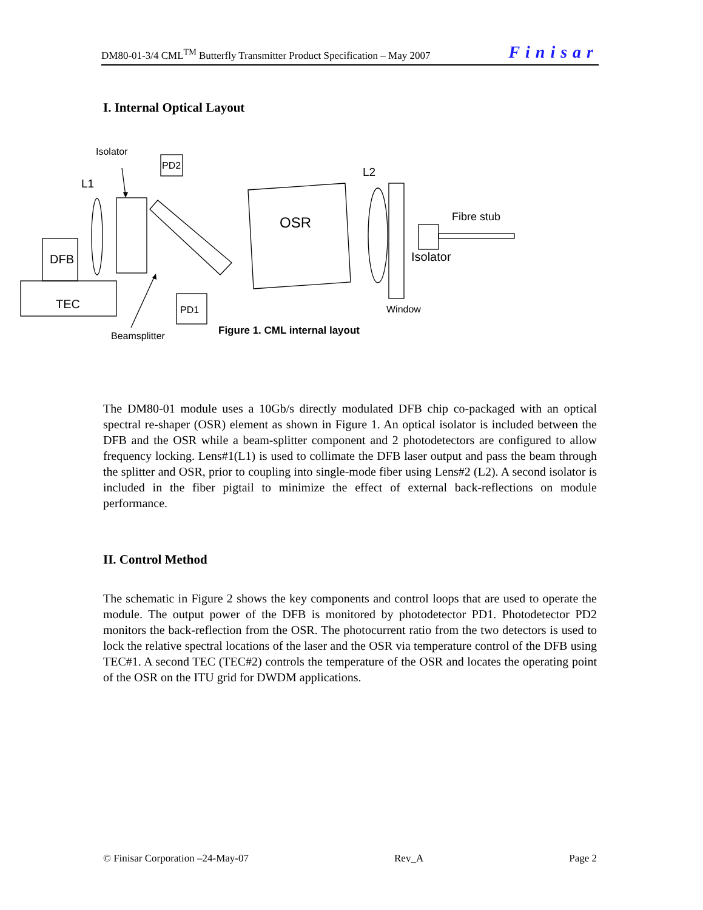DM80-01-3/4 CML<sup>TM</sup> Butterfly Transmitter Product Specification – May 2007 Finisar
I. Internal Optical Layout
Isolator
L1
PD2
L2
DFB
TEC
OSR
Fibre stub
Isolator
PD1
Window
Beamsplitter
Figure 1. CML internal layout
The DM80-01 module uses a 10Gb/s directly modulated DFB chip co-packaged with an optical spectral re-shaper (OSR) element as shown in Figure 1. An optical isolator is included between the DFB and the OSR while a beam-splitter component and 2 photodetectors are configured to allow frequency locking. Lens#1(L1) is used to collimate the DFB laser output and pass the beam through the splitter and OSR, prior to coupling into single-mode fiber using Lens#2 (L2). A second isolator is included in the fiber pigtail to minimize the effect of external back-reflections on module performance.
II. Control Method
The schematic in Figure 2 shows the key components and control loops that are used to operate the module. The output power of the DFB is monitored by photodetector PD1. Photodetector PD2 monitors the back-reflection from the OSR. The photocurrent ratio from the two detectors is used to lock the relative spectral locations of the laser and the OSR via temperature control of the DFB using TEC#1. A second TEC (TEC#2) controls the temperature of the OSR and locates the operating point of the OSR on the ITU grid for DWDM applications.
© Finisar Corporation –24-May-07 Rev_A Page 2